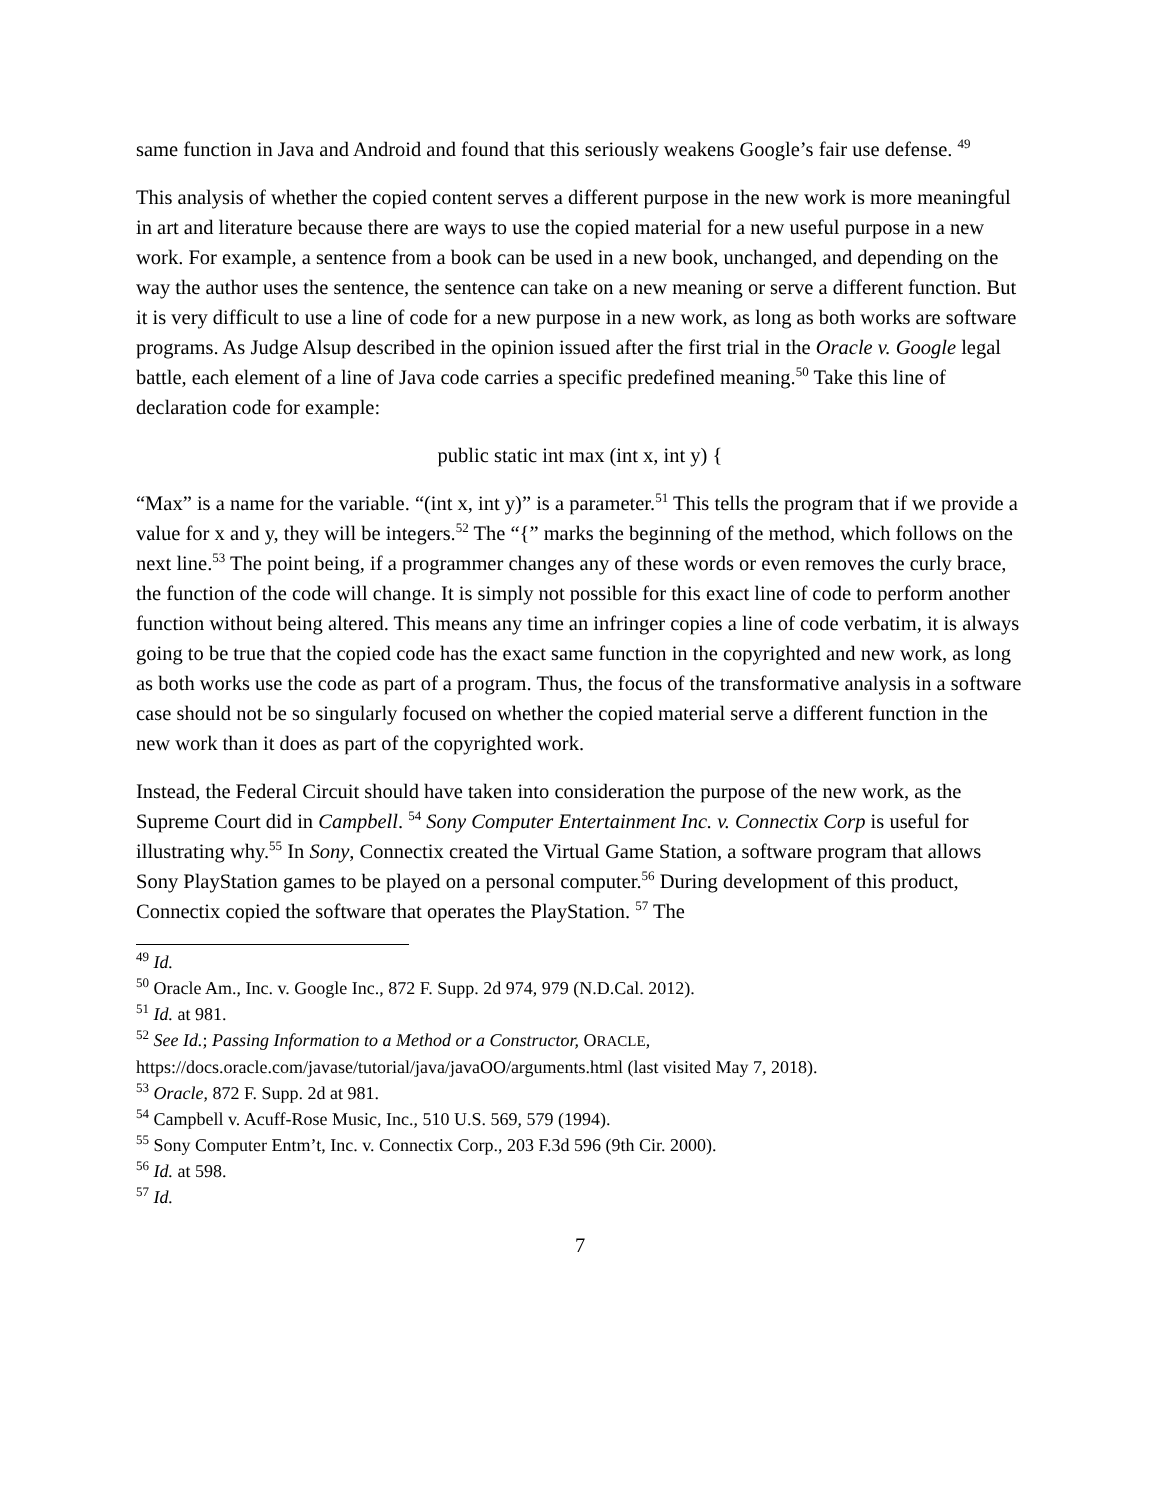same function in Java and Android and found that this seriously weakens Google’s fair use defense. <sup>49</sup>
This analysis of whether the copied content serves a different purpose in the new work is more meaningful in art and literature because there are ways to use the copied material for a new useful purpose in a new work. For example, a sentence from a book can be used in a new book, unchanged, and depending on the way the author uses the sentence, the sentence can take on a new meaning or serve a different function. But it is very difficult to use a line of code for a new purpose in a new work, as long as both works are software programs. As Judge Alsup described in the opinion issued after the first trial in the Oracle v. Google legal battle, each element of a line of Java code carries a specific predefined meaning.<sup>50</sup> Take this line of declaration code for example:
public static int max (int x, int y) {
“Max” is a name for the variable. “(int x, int y)” is a parameter.<sup>51</sup> This tells the program that if we provide a value for x and y, they will be integers.<sup>52</sup> The “{” marks the beginning of the method, which follows on the next line.<sup>53</sup> The point being, if a programmer changes any of these words or even removes the curly brace, the function of the code will change. It is simply not possible for this exact line of code to perform another function without being altered. This means any time an infringer copies a line of code verbatim, it is always going to be true that the copied code has the exact same function in the copyrighted and new work, as long as both works use the code as part of a program. Thus, the focus of the transformative analysis in a software case should not be so singularly focused on whether the copied material serve a different function in the new work than it does as part of the copyrighted work.
Instead, the Federal Circuit should have taken into consideration the purpose of the new work, as the Supreme Court did in Campbell. <sup>54</sup> Sony Computer Entertainment Inc. v. Connectix Corp is useful for illustrating why.<sup>55</sup> In Sony, Connectix created the Virtual Game Station, a software program that allows Sony PlayStation games to be played on a personal computer.<sup>56</sup> During development of this product, Connectix copied the software that operates the PlayStation. <sup>57</sup> The
<sup>49</sup> Id.
<sup>50</sup> Oracle Am., Inc. v. Google Inc., 872 F. Supp. 2d 974, 979 (N.D.Cal. 2012).
<sup>51</sup> Id. at 981.
<sup>52</sup> See Id.; Passing Information to a Method or a Constructor, ORACLE, https://docs.oracle.com/javase/tutorial/java/javaOO/arguments.html (last visited May 7, 2018).
<sup>53</sup> Oracle, 872 F. Supp. 2d at 981.
<sup>54</sup> Campbell v. Acuff-Rose Music, Inc., 510 U.S. 569, 579 (1994).
<sup>55</sup> Sony Computer Entm’t, Inc. v. Connectix Corp., 203 F.3d 596 (9th Cir. 2000).
<sup>56</sup> Id. at 598.
<sup>57</sup> Id.
7